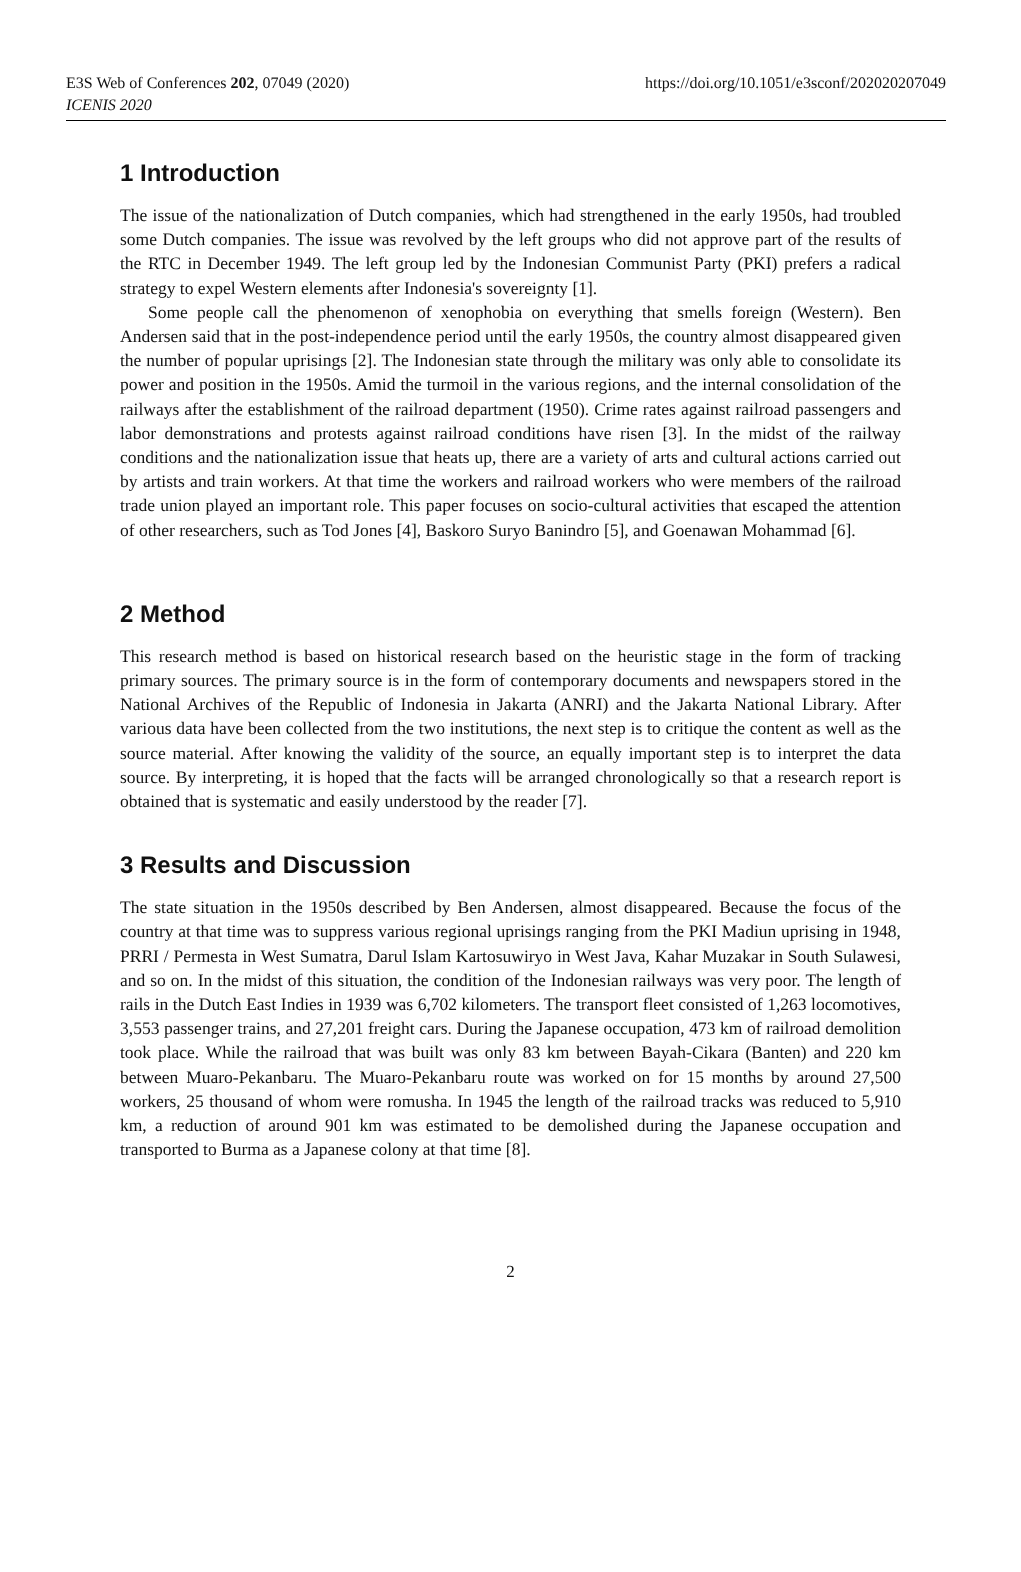E3S Web of Conferences 202, 07049 (2020)
ICENIS 2020
https://doi.org/10.1051/e3sconf/202020207049
1 Introduction
The issue of the nationalization of Dutch companies, which had strengthened in the early 1950s, had troubled some Dutch companies. The issue was revolved by the left groups who did not approve part of the results of the RTC in December 1949. The left group led by the Indonesian Communist Party (PKI) prefers a radical strategy to expel Western elements after Indonesia's sovereignty [1].
Some people call the phenomenon of xenophobia on everything that smells foreign (Western). Ben Andersen said that in the post-independence period until the early 1950s, the country almost disappeared given the number of popular uprisings [2]. The Indonesian state through the military was only able to consolidate its power and position in the 1950s. Amid the turmoil in the various regions, and the internal consolidation of the railways after the establishment of the railroad department (1950). Crime rates against railroad passengers and labor demonstrations and protests against railroad conditions have risen [3]. In the midst of the railway conditions and the nationalization issue that heats up, there are a variety of arts and cultural actions carried out by artists and train workers. At that time the workers and railroad workers who were members of the railroad trade union played an important role. This paper focuses on socio-cultural activities that escaped the attention of other researchers, such as Tod Jones [4], Baskoro Suryo Banindro [5], and Goenawan Mohammad [6].
2 Method
This research method is based on historical research based on the heuristic stage in the form of tracking primary sources. The primary source is in the form of contemporary documents and newspapers stored in the National Archives of the Republic of Indonesia in Jakarta (ANRI) and the Jakarta National Library. After various data have been collected from the two institutions, the next step is to critique the content as well as the source material. After knowing the validity of the source, an equally important step is to interpret the data source. By interpreting, it is hoped that the facts will be arranged chronologically so that a research report is obtained that is systematic and easily understood by the reader [7].
3 Results and Discussion
The state situation in the 1950s described by Ben Andersen, almost disappeared. Because the focus of the country at that time was to suppress various regional uprisings ranging from the PKI Madiun uprising in 1948, PRRI / Permesta in West Sumatra, Darul Islam Kartosuwiryo in West Java, Kahar Muzakar in South Sulawesi, and so on. In the midst of this situation, the condition of the Indonesian railways was very poor. The length of rails in the Dutch East Indies in 1939 was 6,702 kilometers. The transport fleet consisted of 1,263 locomotives, 3,553 passenger trains, and 27,201 freight cars. During the Japanese occupation, 473 km of railroad demolition took place. While the railroad that was built was only 83 km between Bayah-Cikara (Banten) and 220 km between Muaro-Pekanbaru. The Muaro-Pekanbaru route was worked on for 15 months by around 27,500 workers, 25 thousand of whom were romusha. In 1945 the length of the railroad tracks was reduced to 5,910 km, a reduction of around 901 km was estimated to be demolished during the Japanese occupation and transported to Burma as a Japanese colony at that time [8].
2